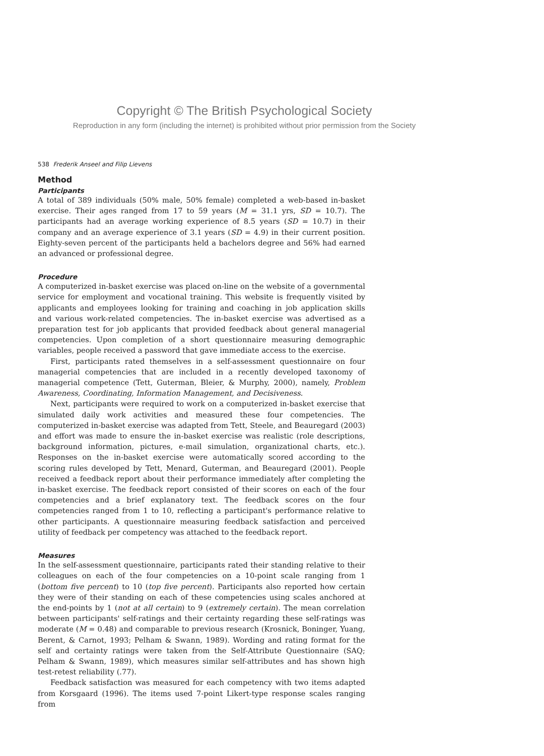Copyright © The British Psychological Society
Reproduction in any form (including the internet) is prohibited without prior permission from the Society
538 Frederik Anseel and Filip Lievens
Method
Participants
A total of 389 individuals (50% male, 50% female) completed a web-based in-basket exercise. Their ages ranged from 17 to 59 years (M = 31.1 yrs, SD = 10.7). The participants had an average working experience of 8.5 years (SD = 10.7) in their company and an average experience of 3.1 years (SD = 4.9) in their current position. Eighty-seven percent of the participants held a bachelors degree and 56% had earned an advanced or professional degree.
Procedure
A computerized in-basket exercise was placed on-line on the website of a governmental service for employment and vocational training. This website is frequently visited by applicants and employees looking for training and coaching in job application skills and various work-related competencies. The in-basket exercise was advertised as a preparation test for job applicants that provided feedback about general managerial competencies. Upon completion of a short questionnaire measuring demographic variables, people received a password that gave immediate access to the exercise.
First, participants rated themselves in a self-assessment questionnaire on four managerial competencies that are included in a recently developed taxonomy of managerial competence (Tett, Guterman, Bleier, & Murphy, 2000), namely, Problem Awareness, Coordinating, Information Management, and Decisiveness.
Next, participants were required to work on a computerized in-basket exercise that simulated daily work activities and measured these four competencies. The computerized in-basket exercise was adapted from Tett, Steele, and Beauregard (2003) and effort was made to ensure the in-basket exercise was realistic (role descriptions, background information, pictures, e-mail simulation, organizational charts, etc.). Responses on the in-basket exercise were automatically scored according to the scoring rules developed by Tett, Menard, Guterman, and Beauregard (2001). People received a feedback report about their performance immediately after completing the in-basket exercise. The feedback report consisted of their scores on each of the four competencies and a brief explanatory text. The feedback scores on the four competencies ranged from 1 to 10, reflecting a participant's performance relative to other participants. A questionnaire measuring feedback satisfaction and perceived utility of feedback per competency was attached to the feedback report.
Measures
In the self-assessment questionnaire, participants rated their standing relative to their colleagues on each of the four competencies on a 10-point scale ranging from 1 (bottom five percent) to 10 (top five percent). Participants also reported how certain they were of their standing on each of these competencies using scales anchored at the end-points by 1 (not at all certain) to 9 (extremely certain). The mean correlation between participants' self-ratings and their certainty regarding these self-ratings was moderate (M = 0.48) and comparable to previous research (Krosnick, Boninger, Yuang, Berent, & Carnot, 1993; Pelham & Swann, 1989). Wording and rating format for the self and certainty ratings were taken from the Self-Attribute Questionnaire (SAQ; Pelham & Swann, 1989), which measures similar self-attributes and has shown high test-retest reliability (.77).
Feedback satisfaction was measured for each competency with two items adapted from Korsgaard (1996). The items used 7-point Likert-type response scales ranging from